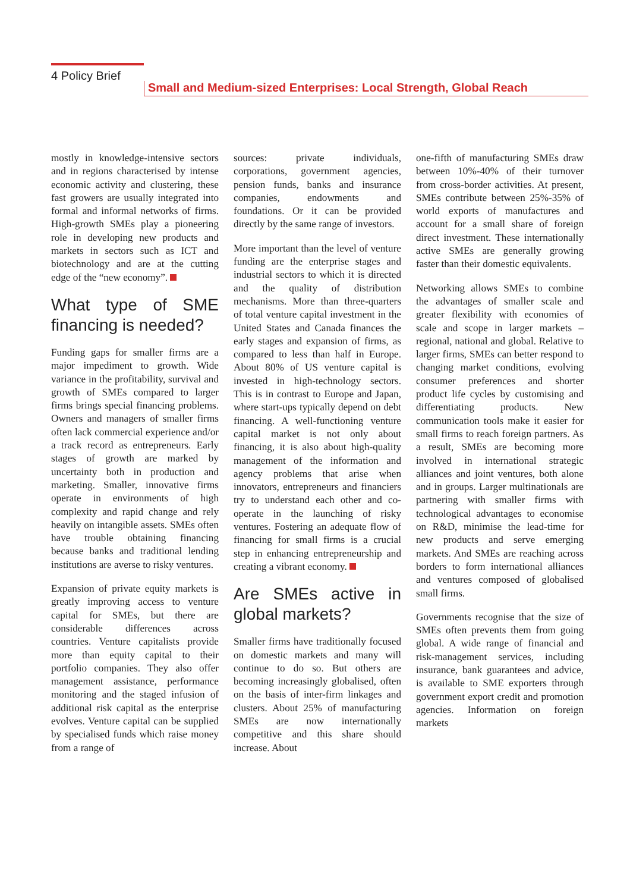4 Policy Brief
Small and Medium-sized Enterprises: Local Strength, Global Reach
mostly in knowledge-intensive sectors and in regions characterised by intense economic activity and clustering, these fast growers are usually integrated into formal and informal networks of firms. High-growth SMEs play a pioneering role in developing new products and markets in sectors such as ICT and biotechnology and are at the cutting edge of the “new economy”.
What type of SME financing is needed?
Funding gaps for smaller firms are a major impediment to growth. Wide variance in the profitability, survival and growth of SMEs compared to larger firms brings special financing problems. Owners and managers of smaller firms often lack commercial experience and/or a track record as entrepreneurs. Early stages of growth are marked by uncertainty both in production and marketing. Smaller, innovative firms operate in environments of high complexity and rapid change and rely heavily on intangible assets. SMEs often have trouble obtaining financing because banks and traditional lending institutions are averse to risky ventures.
Expansion of private equity markets is greatly improving access to venture capital for SMEs, but there are considerable differences across countries. Venture capitalists provide more than equity capital to their portfolio companies. They also offer management assistance, performance monitoring and the staged infusion of additional risk capital as the enterprise evolves. Venture capital can be supplied by specialised funds which raise money from a range of
sources: private individuals, corporations, government agencies, pension funds, banks and insurance companies, endowments and foundations. Or it can be provided directly by the same range of investors.
More important than the level of venture funding are the enterprise stages and industrial sectors to which it is directed and the quality of distribution mechanisms. More than three-quarters of total venture capital investment in the United States and Canada finances the early stages and expansion of firms, as compared to less than half in Europe. About 80% of US venture capital is invested in high-technology sectors. This is in contrast to Europe and Japan, where start-ups typically depend on debt financing. A well-functioning venture capital market is not only about financing, it is also about high-quality management of the information and agency problems that arise when innovators, entrepreneurs and financiers try to understand each other and co-operate in the launching of risky ventures. Fostering an adequate flow of financing for small firms is a crucial step in enhancing entrepreneurship and creating a vibrant economy.
Are SMEs active in global markets?
Smaller firms have traditionally focused on domestic markets and many will continue to do so. But others are becoming increasingly globalised, often on the basis of inter-firm linkages and clusters. About 25% of manufacturing SMEs are now internationally competitive and this share should increase. About
one-fifth of manufacturing SMEs draw between 10%-40% of their turnover from cross-border activities. At present, SMEs contribute between 25%-35% of world exports of manufactures and account for a small share of foreign direct investment. These internationally active SMEs are generally growing faster than their domestic equivalents.
Networking allows SMEs to combine the advantages of smaller scale and greater flexibility with economies of scale and scope in larger markets – regional, national and global. Relative to larger firms, SMEs can better respond to changing market conditions, evolving consumer preferences and shorter product life cycles by customising and differentiating products. New communication tools make it easier for small firms to reach foreign partners. As a result, SMEs are becoming more involved in international strategic alliances and joint ventures, both alone and in groups. Larger multinationals are partnering with smaller firms with technological advantages to economise on R&D, minimise the lead-time for new products and serve emerging markets. And SMEs are reaching across borders to form international alliances and ventures composed of globalised small firms.
Governments recognise that the size of SMEs often prevents them from going global. A wide range of financial and risk-management services, including insurance, bank guarantees and advice, is available to SME exporters through government export credit and promotion agencies. Information on foreign markets